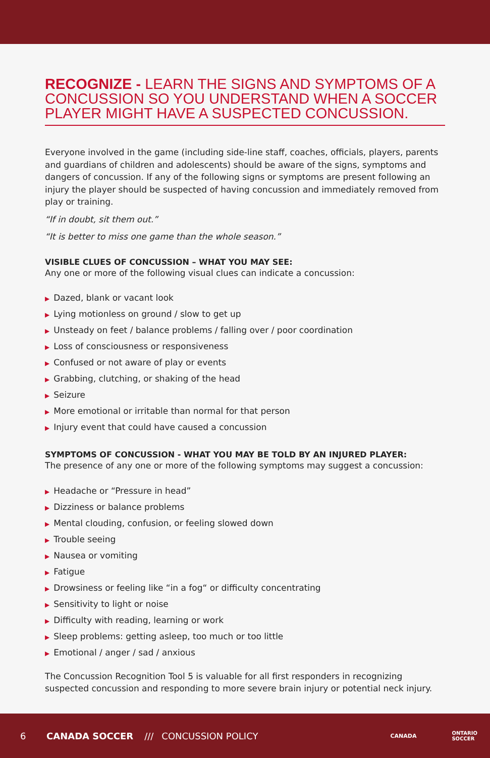RECOGNIZE - LEARN THE SIGNS AND SYMPTOMS OF A CONCUSSION SO YOU UNDERSTAND WHEN A SOCCER PLAYER MIGHT HAVE A SUSPECTED CONCUSSION.
Everyone involved in the game (including side-line staff, coaches, officials, players, parents and guardians of children and adolescents) should be aware of the signs, symptoms and dangers of concussion. If any of the following signs or symptoms are present following an injury the player should be suspected of having concussion and immediately removed from play or training.
“If in doubt, sit them out.”
“It is better to miss one game than the whole season.”
VISIBLE CLUES OF CONCUSSION – WHAT YOU MAY SEE:
Any one or more of the following visual clues can indicate a concussion:
▶ Dazed, blank or vacant look
▶ Lying motionless on ground / slow to get up
▶ Unsteady on feet / balance problems / falling over / poor coordination
▶ Loss of consciousness or responsiveness
▶ Confused or not aware of play or events
▶ Grabbing, clutching, or shaking of the head
▶ Seizure
▶ More emotional or irritable than normal for that person
▶ Injury event that could have caused a concussion
SYMPTOMS OF CONCUSSION - WHAT YOU MAY BE TOLD BY AN INJURED PLAYER:
The presence of any one or more of the following symptoms may suggest a concussion:
▶ Headache or “Pressure in head”
▶ Dizziness or balance problems
▶ Mental clouding, confusion, or feeling slowed down
▶ Trouble seeing
▶ Nausea or vomiting
▶ Fatigue
▶ Drowsiness or feeling like “in a fog“ or difficulty concentrating
▶ Sensitivity to light or noise
▶ Difficulty with reading, learning or work
▶ Sleep problems: getting asleep, too much or too little
▶ Emotional / anger / sad / anxious
The Concussion Recognition Tool 5 is valuable for all first responders in recognizing suspected concussion and responding to more severe brain injury or potential neck injury.
6 CANADA SOCCER /// CONCUSSION POLICY CANADA ONTARIO
SOCCER